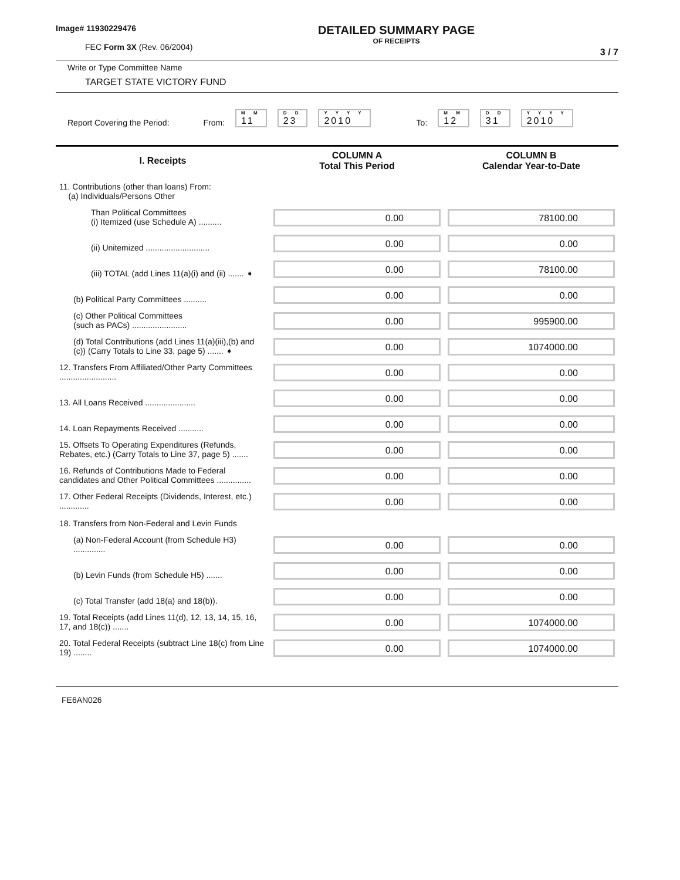Image# 11930229476
FEC Form 3X (Rev. 06/2004)
DETAILED SUMMARY PAGE
OF RECEIPTS
3 / 7
Write or Type Committee Name
TARGET STATE VICTORY FUND
Report Covering the Period: From: M M
11 D D
23 Y Y Y Y
2010 To: M M
12 D D
31 Y Y Y Y
2010
| I. Receipts | COLUMN A Total This Period | COLUMN B Calendar Year-to-Date |
| --- | --- | --- |
| 11. Contributions (other than loans) From: (a) Individuals/Persons Other | | |
| Than Political Committees (i) Itemized (use Schedule A) .......... | 0.00 | 78100.00 |
| (ii) Unitemized ............................ | 0.00 | 0.00 |
| (iii) TOTAL (add Lines 11(a)(i) and (ii) ....... ➧ | 0.00 | 78100.00 |
| (b) Political Party Committees .......... | 0.00 | 0.00 |
| (c) Other Political Committees (such as PACs) ........................ | 0.00 | 995900.00 |
| (d) Total Contributions (add Lines 11(a)(iii),(b) and (c)) (Carry Totals to Line 33, page 5) ....... ➧ | 0.00 | 1074000.00 |
| 12. Transfers From Affiliated/Other Party Committees ......................... | 0.00 | 0.00 |
| 13. All Loans Received ...................... | 0.00 | 0.00 |
| 14. Loan Repayments Received ........... | 0.00 | 0.00 |
| 15. Offsets To Operating Expenditures (Refunds, Rebates, etc.) (Carry Totals to Line 37, page 5) ....... | 0.00 | 0.00 |
| 16. Refunds of Contributions Made to Federal candidates and Other Political Committees ............... | 0.00 | 0.00 |
| 17. Other Federal Receipts (Dividends, Interest, etc.) ............. | 0.00 | 0.00 |
| 18. Transfers from Non-Federal and Levin Funds | | |
| (a) Non-Federal Account (from Schedule H3) .............. | 0.00 | 0.00 |
| (b) Levin Funds (from Schedule H5) ....... | 0.00 | 0.00 |
| (c) Total Transfer (add 18(a) and 18(b)). | 0.00 | 0.00 |
| 19. Total Receipts (add Lines 11(d), 12, 13, 14, 15, 16, 17, and 18(c)) ....... | 0.00 | 1074000.00 |
| 20. Total Federal Receipts (subtract Line 18(c) from Line 19) ........ | 0.00 | 1074000.00 |
FE6AN026